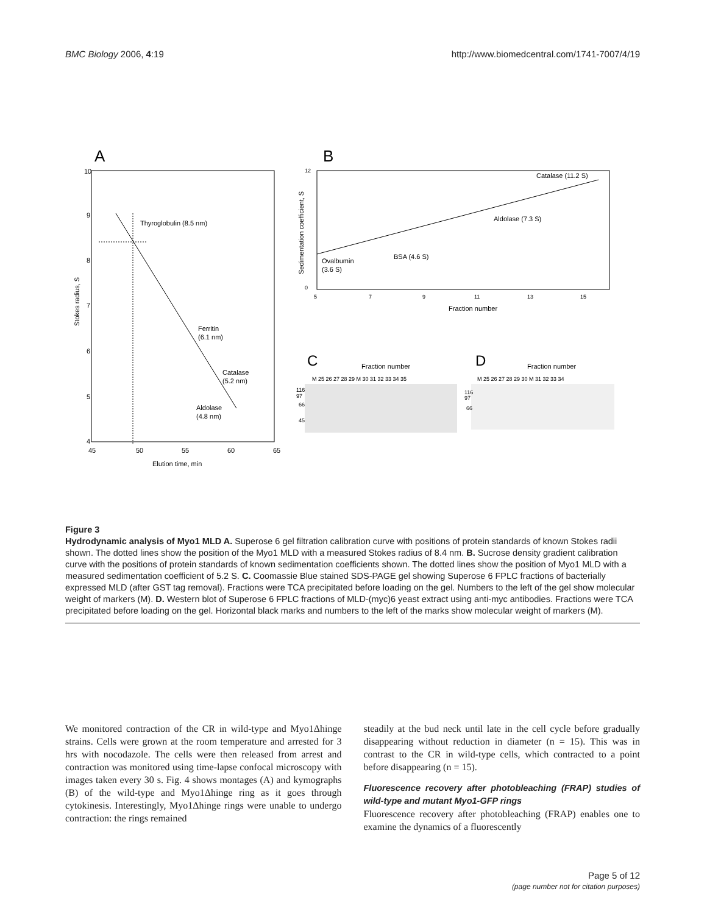BMC Biology 2006, 4:19 http://www.biomedcentral.com/1741-7007/4/19
A
B
10
9
8
7
6
5
4
45
50
55
60
65
Elution time, min
Stokes radius, S
Thyroglobulin (8.5 nm)
Ferritin
(6.1 nm)
Catalase
(5.2 nm)
Aldolase
(4.8 nm)
12
0
5
7
9
11
13
15
Fraction number
Sedimentation coefficient, S
Catalase (11.2 S)
Aldolase (7.3 S)
BSA (4.6 S)
Ovalbumin
(3.6 S)
C
Fraction number
M 25 26 27 28 29 M 30 31 32 33 34 35
116
97
66
45
D
Fraction number
M 25 26 27 28 29 30 M 31 32 33 34
116
97
66
Figure 3
Hydrodynamic analysis of Myo1 MLD A. Superose 6 gel filtration calibration curve with positions of protein standards of known Stokes radii shown. The dotted lines show the position of the Myo1 MLD with a measured Stokes radius of 8.4 nm. B. Sucrose density gradient calibration curve with the positions of protein standards of known sedimentation coefficients shown. The dotted lines show the position of Myo1 MLD with a measured sedimentation coefficient of 5.2 S. C. Coomassie Blue stained SDS-PAGE gel showing Superose 6 FPLC fractions of bacterially expressed MLD (after GST tag removal). Fractions were TCA precipitated before loading on the gel. Numbers to the left of the gel show molecular weight of markers (M). D. Western blot of Superose 6 FPLC fractions of MLD-(myc)6 yeast extract using anti-myc antibodies. Fractions were TCA precipitated before loading on the gel. Horizontal black marks and numbers to the left of the marks show molecular weight of markers (M).
We monitored contraction of the CR in wild-type and Myo1Δhinge strains. Cells were grown at the room temperature and arrested for 3 hrs with nocodazole. The cells were then released from arrest and contraction was monitored using time-lapse confocal microscopy with images taken every 30 s. Fig. 4 shows montages (A) and kymographs (B) of the wild-type and Myo1Δhinge ring as it goes through cytokinesis. Interestingly, Myo1Δhinge rings were unable to undergo contraction: the rings remained
steadily at the bud neck until late in the cell cycle before gradually disappearing without reduction in diameter (n = 15). This was in contrast to the CR in wild-type cells, which contracted to a point before disappearing (n = 15).
Fluorescence recovery after photobleaching (FRAP) studies of wild-type and mutant Myo1-GFP rings
Fluorescence recovery after photobleaching (FRAP) enables one to examine the dynamics of a fluorescently
Page 5 of 12
(page number not for citation purposes)